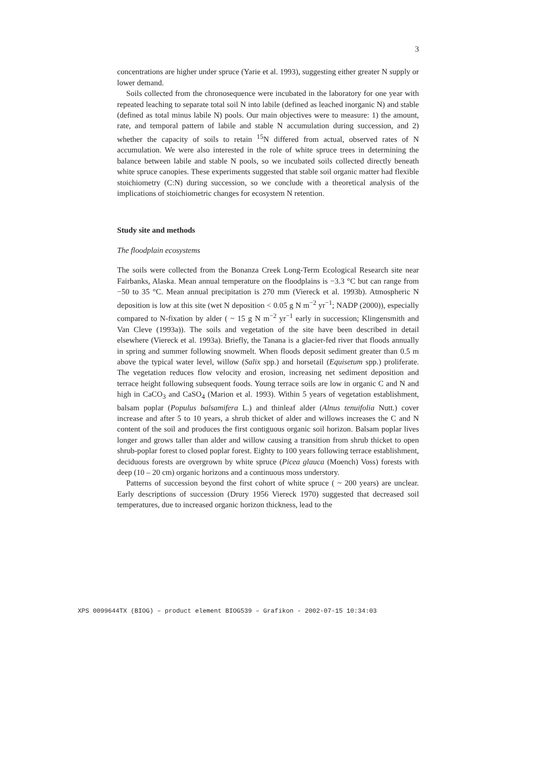3
concentrations are higher under spruce (Yarie et al. 1993), suggesting either greater N supply or lower demand.
Soils collected from the chronosequence were incubated in the laboratory for one year with repeated leaching to separate total soil N into labile (defined as leached inorganic N) and stable (defined as total minus labile N) pools. Our main objectives were to measure: 1) the amount, rate, and temporal pattern of labile and stable N accumulation during succession, and 2) whether the capacity of soils to retain <sup>15</sup>N differed from actual, observed rates of N accumulation. We were also interested in the role of white spruce trees in determining the balance between labile and stable N pools, so we incubated soils collected directly beneath white spruce canopies. These experiments suggested that stable soil organic matter had flexible stoichiometry (C:N) during succession, so we conclude with a theoretical analysis of the implications of stoichiometric changes for ecosystem N retention.
Study site and methods
The floodplain ecosystems
The soils were collected from the Bonanza Creek Long-Term Ecological Research site near Fairbanks, Alaska. Mean annual temperature on the floodplains is −3.3 °C but can range from −50 to 35 °C. Mean annual precipitation is 270 mm (Viereck et al. 1993b). Atmospheric N deposition is low at this site (wet N deposition < 0.05 g N m<sup>−2</sup> yr<sup>−1</sup>; NADP (2000)), especially compared to N-fixation by alder ( ~ 15 g N m<sup>−2</sup> yr<sup>−1</sup> early in succession; Klingensmith and Van Cleve (1993a)). The soils and vegetation of the site have been described in detail elsewhere (Viereck et al. 1993a). Briefly, the Tanana is a glacier-fed river that floods annually in spring and summer following snowmelt. When floods deposit sediment greater than 0.5 m above the typical water level, willow (Salix spp.) and horsetail (Equisetum spp.) proliferate. The vegetation reduces flow velocity and erosion, increasing net sediment deposition and terrace height following subsequent foods. Young terrace soils are low in organic C and N and high in CaCO<sub>3</sub> and CaSO<sub>4</sub> (Marion et al. 1993). Within 5 years of vegetation establishment, balsam poplar (Populus balsamifera L.) and thinleaf alder (Alnus tenuifolia Nutt.) cover increase and after 5 to 10 years, a shrub thicket of alder and willows increases the C and N content of the soil and produces the first contiguous organic soil horizon. Balsam poplar lives longer and grows taller than alder and willow causing a transition from shrub thicket to open shrub-poplar forest to closed poplar forest. Eighty to 100 years following terrace establishment, deciduous forests are overgrown by white spruce (Picea glauca (Moench) Voss) forests with deep (10 – 20 cm) organic horizons and a continuous moss understory.
Patterns of succession beyond the first cohort of white spruce ( ~ 200 years) are unclear. Early descriptions of succession (Drury 1956 Viereck 1970) suggested that decreased soil temperatures, due to increased organic horizon thickness, lead to the
XPS 0099644TX (BIOG) – product element BIOG539 – Grafikon - 2002-07-15 10:34:03